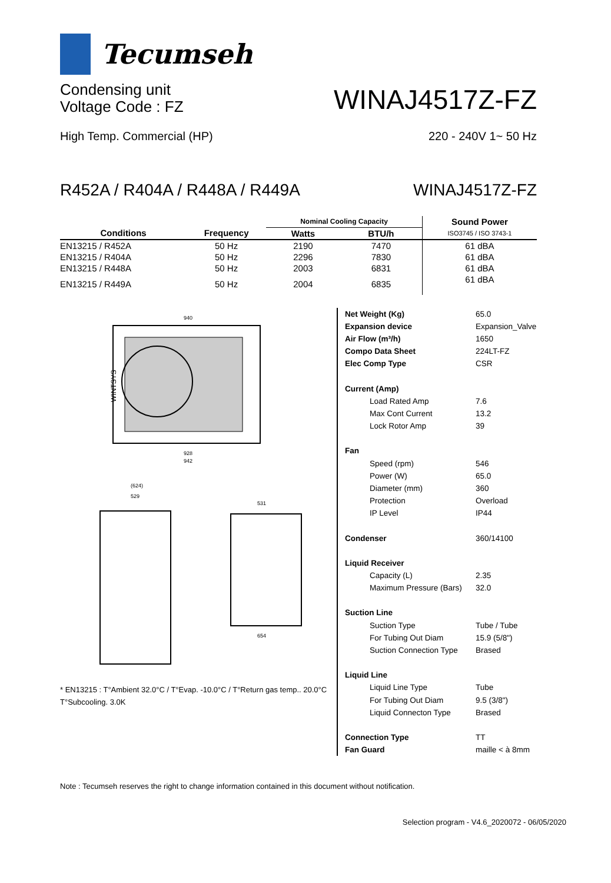Tecumseh
Condensing unit
Voltage Code : FZ
WINAJ4517Z-FZ
High Temp. Commercial (HP)
220 - 240V 1~ 50 Hz
R452A / R404A / R448A / R449A
WINAJ4517Z-FZ
| | | Nominal Cooling Capacity | | Sound Power |
| --- | --- | --- | --- | --- |
| Conditions | Frequency | Watts | BTU/h | ISO3745 / ISO 3743-1 |
| EN13215 / R452A | 50 Hz | 2190 | 7470 | 61 dBA |
| EN13215 / R404A | 50 Hz | 2296 | 7830 | 61 dBA |
| EN13215 / R448A | 50 Hz | 2003 | 6831 | 61 dBA |
| EN13215 / R449A | 50 Hz | 2004 | 6835 | 61 dBA |
WINTSYS
940
928
942
(624)
529
531
654
* EN13215 : T°Ambient 32.0°C / T°Evap. -10.0°C / T°Return gas temp.. 20.0°C
T°Subcooling. 3.0K
Net Weight (Kg) 65.0
Expansion device Expansion_Valve
Air Flow (m³/h) 1650
Compo Data Sheet 224LT-FZ
Elec Comp Type CSR
Current (Amp)
Load Rated Amp 7.6
Max Cont Current 13.2
Lock Rotor Amp 39
Fan
Speed (rpm) 546
Power (W) 65.0
Diameter (mm) 360
Protection Overload
IP Level IP44
Condenser 360/14100
Liquid Receiver
Capacity (L) 2.35
Maximum Pressure (Bars) 32.0
Suction Line
Suction Type Tube / Tube
For Tubing Out Diam 15.9 (5/8")
Suction Connection Type Brased
Liquid Line
Liquid Line Type Tube
For Tubing Out Diam 9.5 (3/8")
Liquid Connecton Type Brased
Connection Type TT
Fan Guard maille < à 8mm
Note : Tecumseh reserves the right to change information contained in this document without notification.
Selection program - V4.6_2020072 - 06/05/2020